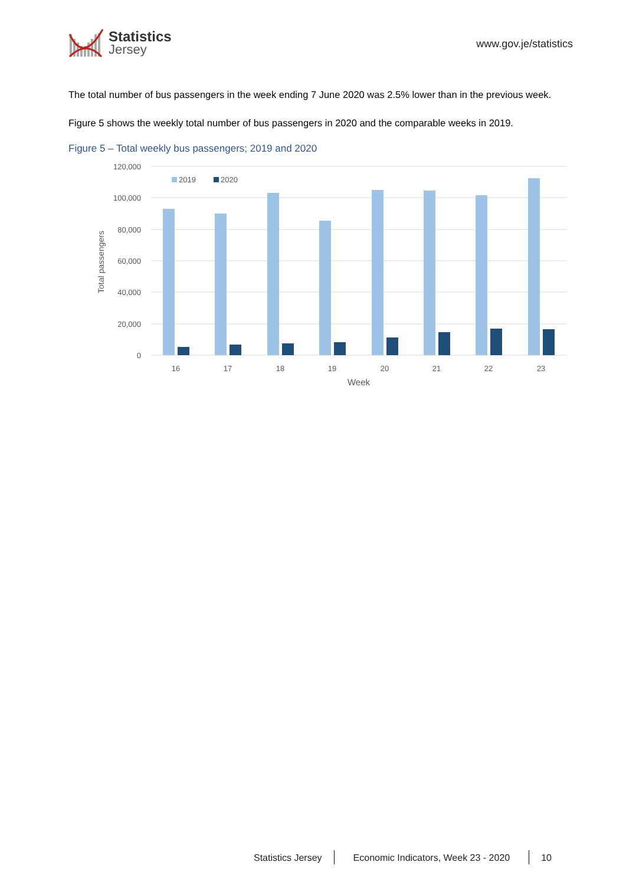Statistics
Jersey
www.gov.je/statistics
The total number of bus passengers in the week ending 7 June 2020 was 2.5% lower than in the previous week.
Figure 5 shows the weekly total number of bus passengers in 2020 and the comparable weeks in 2019.
Figure 5 – Total weekly bus passengers; 2019 and 2020
120,000
100,000
80,000
60,000
40,000
20,000
0
Total passengers
2019
2020
16
17
18
19
20
21
22
23
Week
Statistics Jersey Economic Indicators, Week 23 - 2020 10